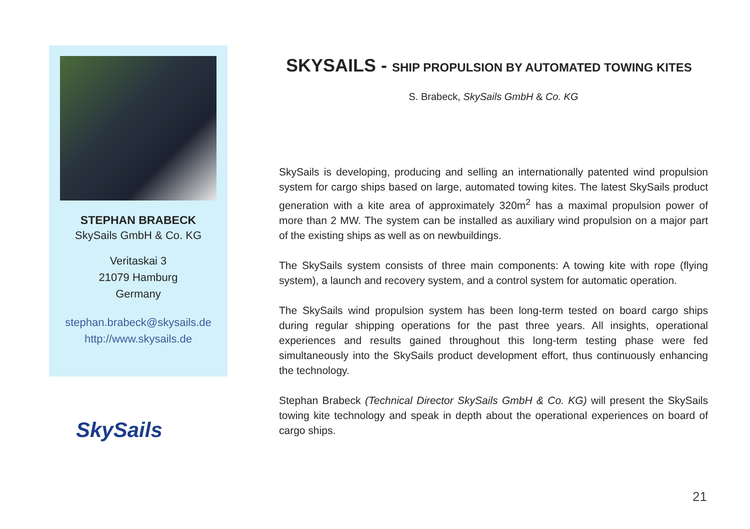STEPHAN BRABECK
SkySails GmbH & Co. KG
Veritaskai 3
21079 Hamburg
Germany
stephan.brabeck@skysails.de
http://www.skysails.de
SkySails
SKYSAILS - SHIP PROPULSION BY AUTOMATED TOWING KITES
S. Brabeck, SkySails GmbH & Co. KG
SkySails is developing, producing and selling an internationally patented wind propulsion system for cargo ships based on large, automated towing kites. The latest SkySails product generation with a kite area of approximately 320m<sup>2</sup> has a maximal propulsion power of more than 2 MW. The system can be installed as auxiliary wind propulsion on a major part of the existing ships as well as on newbuildings.
The SkySails system consists of three main components: A towing kite with rope (flying system), a launch and recovery system, and a control system for automatic operation.
The SkySails wind propulsion system has been long-term tested on board cargo ships during regular shipping operations for the past three years. All insights, operational experiences and results gained throughout this long-term testing phase were fed simultaneously into the SkySails product development effort, thus continuously enhancing the technology.
Stephan Brabeck (Technical Director SkySails GmbH & Co. KG) will present the SkySails towing kite technology and speak in depth about the operational experiences on board of cargo ships.
21